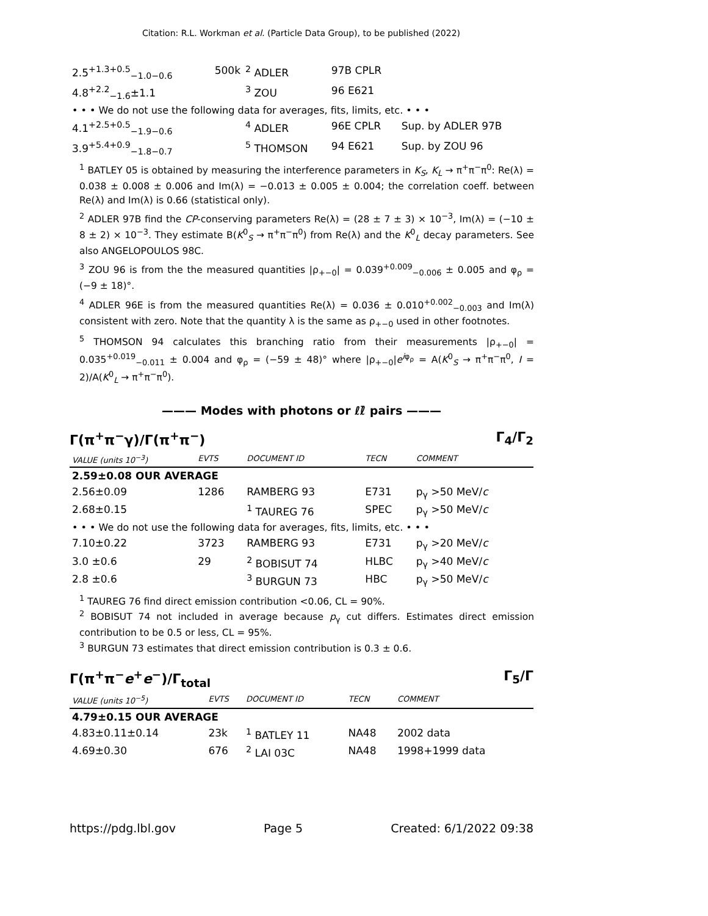Citation: R.L. Workman et al. (Particle Data Group), to be published (2022)
| 2.5<sup>+1.3+0.5</sup><sub>−1.0−0.6</sub> | 500k | <sup>2</sup> ADLER | 97B CPLR | |
| 4.8<sup>+2.2</sup><sub>−1.6</sub>±1.1 | | <sup>3</sup> ZOU | 96 E621 | |
| • • • We do not use the following data for averages, fits, limits, etc. • • • | | | | |
| 4.1<sup>+2.5+0.5</sup><sub>−1.9−0.6</sub> | | <sup>4</sup> ADLER | 96E CPLR | Sup. by ADLER 97B |
| 3.9<sup>+5.4+0.9</sup><sub>−1.8−0.7</sub> | | <sup>5</sup> THOMSON | 94 E621 | Sup. by ZOU 96 |
<sup>1</sup> BATLEY 05 is obtained by measuring the interference parameters in K<sub>S</sub>, K<sub>L</sub> → π<sup>+</sup>π<sup>−</sup>π<sup>0</sup>: Re(λ) = 0.038 ± 0.008 ± 0.006 and Im(λ) = −0.013 ± 0.005 ± 0.004; the correlation coeff. between Re(λ) and Im(λ) is 0.66 (statistical only).
<sup>2</sup> ADLER 97B find the CP-conserving parameters Re(λ) = (28 ± 7 ± 3) × 10<sup>−3</sup>, Im(λ) = (−10 ± 8 ± 2) × 10<sup>−3</sup>. They estimate B(K<sup>0</sup><sub>S</sub> → π<sup>+</sup>π<sup>−</sup>π<sup>0</sup>) from Re(λ) and the K<sup>0</sup><sub>L</sub> decay parameters. See also ANGELOPOULOS 98C.
<sup>3</sup> ZOU 96 is from the the measured quantities |ρ<sub>+−0</sub>| = 0.039<sup>+0.009</sup><sub>−0.006</sub> ± 0.005 and φ<sub>ρ</sub> = (−9 ± 18)°.
<sup>4</sup> ADLER 96E is from the measured quantities Re(λ) = 0.036 ± 0.010<sup>+0.002</sup><sub>−0.003</sub> and Im(λ) consistent with zero. Note that the quantity λ is the same as ρ<sub>+−0</sub> used in other footnotes.
<sup>5</sup> THOMSON 94 calculates this branching ratio from their measurements |ρ<sub>+−0</sub>| = 0.035<sup>+0.019</sup><sub>−0.011</sub> ± 0.004 and φ<sub>ρ</sub> = (−59 ± 48)° where |ρ<sub>+−0</sub>|e<sup>iφ<sub>ρ</sub></sup> = A(K<sup>0</sup><sub>S</sub> → π<sup>+</sup>π<sup>−</sup>π<sup>0</sup>, I = 2)/A(K<sup>0</sup><sub>L</sub> → π<sup>+</sup>π<sup>−</sup>π<sup>0</sup>).
——— Modes with photons or ℓℓ̄ pairs ———
Γ(π<sup>+</sup>π<sup>−</sup>γ)/Γ(π<sup>+</sup>π<sup>−</sup>) Γ<sub>4</sub>/Γ<sub>2</sub>
| VALUE (units 10<sup>−3</sup>) | EVTS | DOCUMENT ID | TECN | COMMENT |
| --- | --- | --- | --- | --- |
| 2.59±0.08 OUR AVERAGE | | | | |
| 2.56±0.09 | 1286 | RAMBERG 93 | E731 | p<sub>γ</sub> >50 MeV/ c |
| 2.68±0.15 | | <sup>1</sup> TAUREG 76 | SPEC | p<sub>γ</sub> >50 MeV/ c |
| • • • We do not use the following data for averages, fits, limits, etc. • • • | | | | |
| 7.10±0.22 | 3723 | RAMBERG 93 | E731 | p<sub>γ</sub> >20 MeV/ c |
| 3.0 ±0.6 | 29 | <sup>2</sup> BOBISUT 74 | HLBC | p<sub>γ</sub> >40 MeV/ c |
| 2.8 ±0.6 | | <sup>3</sup> BURGUN 73 | HBC | p<sub>γ</sub> >50 MeV/ c |
<sup>1</sup> TAUREG 76 find direct emission contribution <0.06, CL = 90%.
<sup>2</sup> BOBISUT 74 not included in average because p<sub>γ</sub> cut differs. Estimates direct emission contribution to be 0.5 or less, CL = 95%.
<sup>3</sup> BURGUN 73 estimates that direct emission contribution is 0.3 ± 0.6.
Γ(π<sup>+</sup>π<sup>−</sup>e<sup>+</sup>e<sup>−</sup>)/Γ<sub>total</sub> Γ<sub>5</sub>/Γ
| VALUE (units 10<sup>−5</sup>) | EVTS | DOCUMENT ID | TECN | COMMENT |
| --- | --- | --- | --- | --- |
| 4.79±0.15 OUR AVERAGE | | | | |
| 4.83±0.11±0.14 | 23k | <sup>1</sup> BATLEY 11 | NA48 | 2002 data |
| 4.69±0.30 | 676 | <sup>2</sup> LAI 03C | NA48 | 1998+1999 data |
https://pdg.lbl.gov Page 5 Created: 6/1/2022 09:38